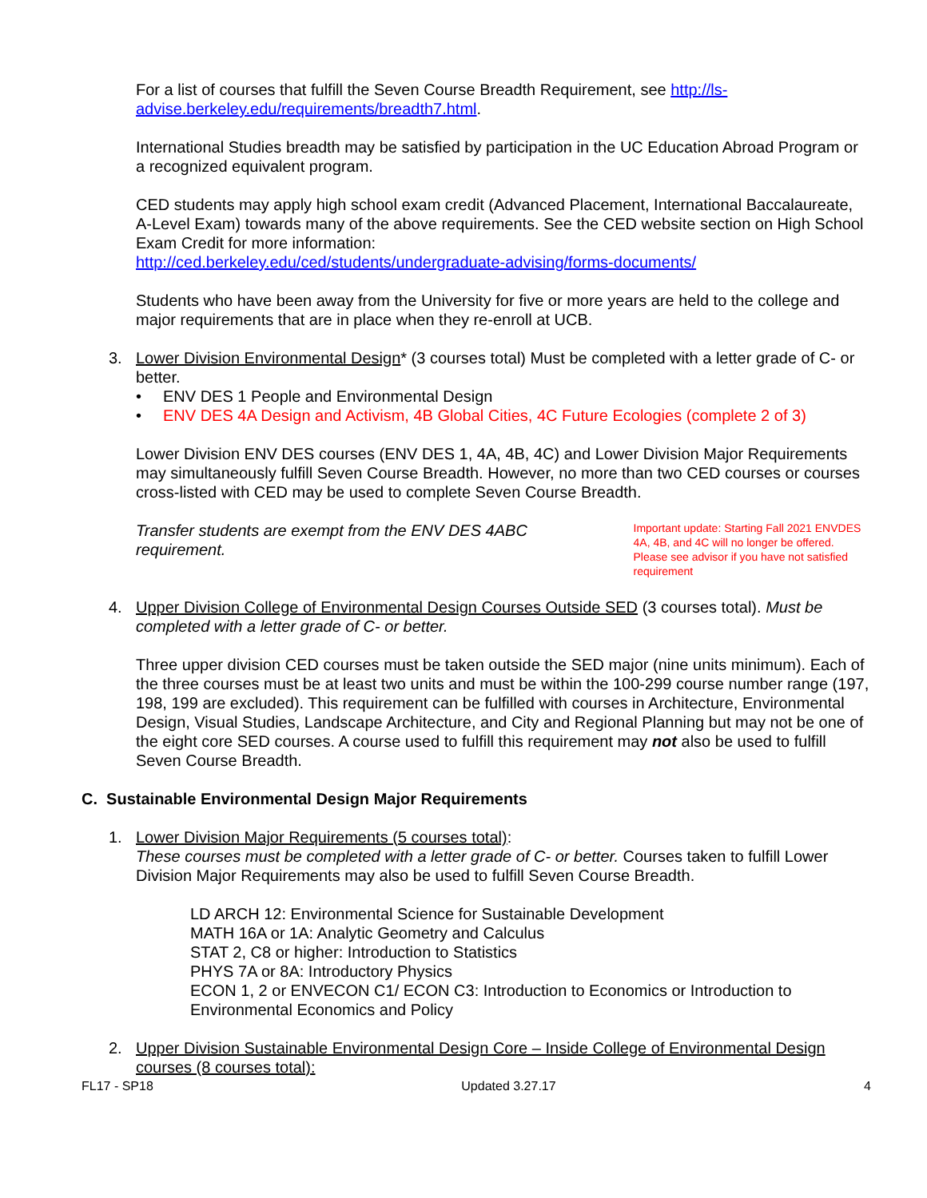For a list of courses that fulfill the Seven Course Breadth Requirement, see http://ls-advise.berkeley.edu/requirements/breadth7.html.
International Studies breadth may be satisfied by participation in the UC Education Abroad Program or a recognized equivalent program.
CED students may apply high school exam credit (Advanced Placement, International Baccalaureate, A-Level Exam) towards many of the above requirements. See the CED website section on High School Exam Credit for more information:
http://ced.berkeley.edu/ced/students/undergraduate-advising/forms-documents/
Students who have been away from the University for five or more years are held to the college and major requirements that are in place when they re-enroll at UCB.
3. Lower Division Environmental Design* (3 courses total) Must be completed with a letter grade of C- or better.
• ENV DES 1 People and Environmental Design
• ENV DES 4A Design and Activism, 4B Global Cities, 4C Future Ecologies (complete 2 of 3)
Lower Division ENV DES courses (ENV DES 1, 4A, 4B, 4C) and Lower Division Major Requirements may simultaneously fulfill Seven Course Breadth. However, no more than two CED courses or courses cross-listed with CED may be used to complete Seven Course Breadth.
Transfer students are exempt from the ENV DES 4ABC requirement.
Important update: Starting Fall 2021 ENVDES 4A, 4B, and 4C will no longer be offered. Please see advisor if you have not satisfied requirement
4. Upper Division College of Environmental Design Courses Outside SED (3 courses total). Must be completed with a letter grade of C- or better.
Three upper division CED courses must be taken outside the SED major (nine units minimum). Each of the three courses must be at least two units and must be within the 100-299 course number range (197, 198, 199 are excluded). This requirement can be fulfilled with courses in Architecture, Environmental Design, Visual Studies, Landscape Architecture, and City and Regional Planning but may not be one of the eight core SED courses. A course used to fulfill this requirement may not also be used to fulfill Seven Course Breadth.
C. Sustainable Environmental Design Major Requirements
1. Lower Division Major Requirements (5 courses total):
These courses must be completed with a letter grade of C- or better. Courses taken to fulfill Lower Division Major Requirements may also be used to fulfill Seven Course Breadth.
LD ARCH 12: Environmental Science for Sustainable Development
MATH 16A or 1A: Analytic Geometry and Calculus
STAT 2, C8 or higher: Introduction to Statistics
PHYS 7A or 8A: Introductory Physics
ECON 1, 2 or ENVECON C1/ ECON C3: Introduction to Economics or Introduction to Environmental Economics and Policy
2. Upper Division Sustainable Environmental Design Core – Inside College of Environmental Design courses (8 courses total):
FL17 - SP18 Updated 3.27.17 4